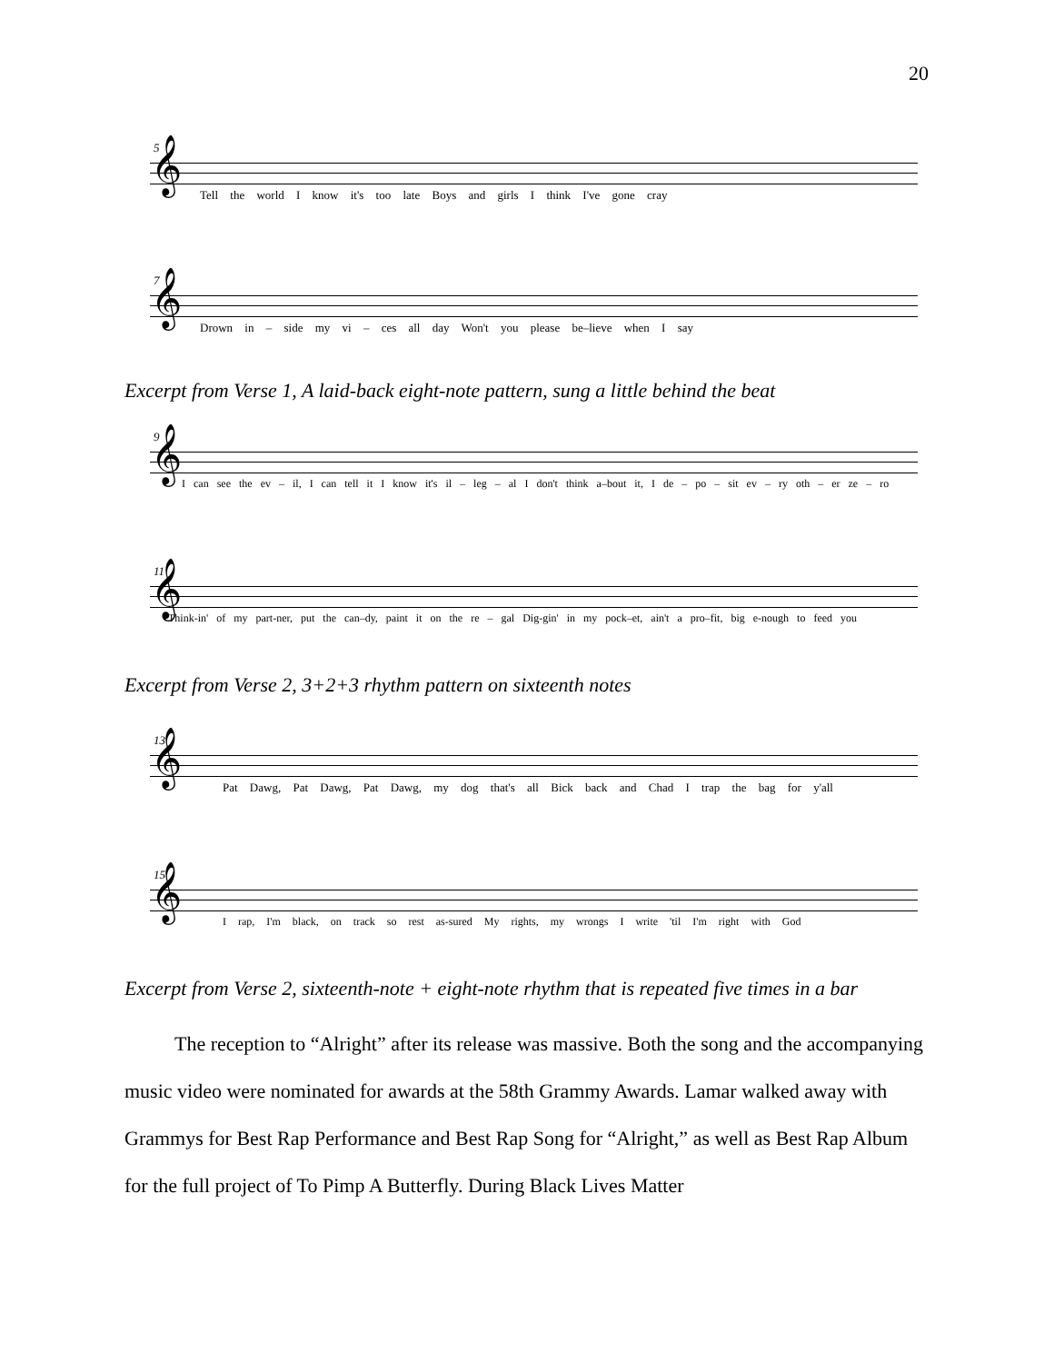20
5
𝄞 Tell the world I know it's too late Boys and girls I think I've gone cray
7
𝄞 Drown in – side my vi – ces all day Won't you please be–lieve when I say
Excerpt from Verse 1, A laid-back eight-note pattern, sung a little behind the beat
9
𝄞 I can see the ev – il, I can tell it I know it's il – leg – al I don't think a–bout it, I de – po – sit ev – ry oth – er ze – ro
11
𝄞 Think-in' of my part-ner, put the can–dy, paint it on the re – gal Dig-gin' in my pock–et, ain't a pro–fit, big e-nough to feed you
Excerpt from Verse 2, 3+2+3 rhythm pattern on sixteenth notes
13
𝄞 Pat Dawg, Pat Dawg, Pat Dawg, my dog that's all Bick back and Chad I trap the bag for y'all
15
𝄞 I rap, I'm black, on track so rest as-sured My rights, my wrongs I write 'til I'm right with God
Excerpt from Verse 2, sixteenth-note + eight-note rhythm that is repeated five times in a bar
The reception to “Alright” after its release was massive. Both the song and the accompanying music video were nominated for awards at the 58th Grammy Awards. Lamar walked away with Grammys for Best Rap Performance and Best Rap Song for “Alright,” as well as Best Rap Album for the full project of To Pimp A Butterfly. During Black Lives Matter